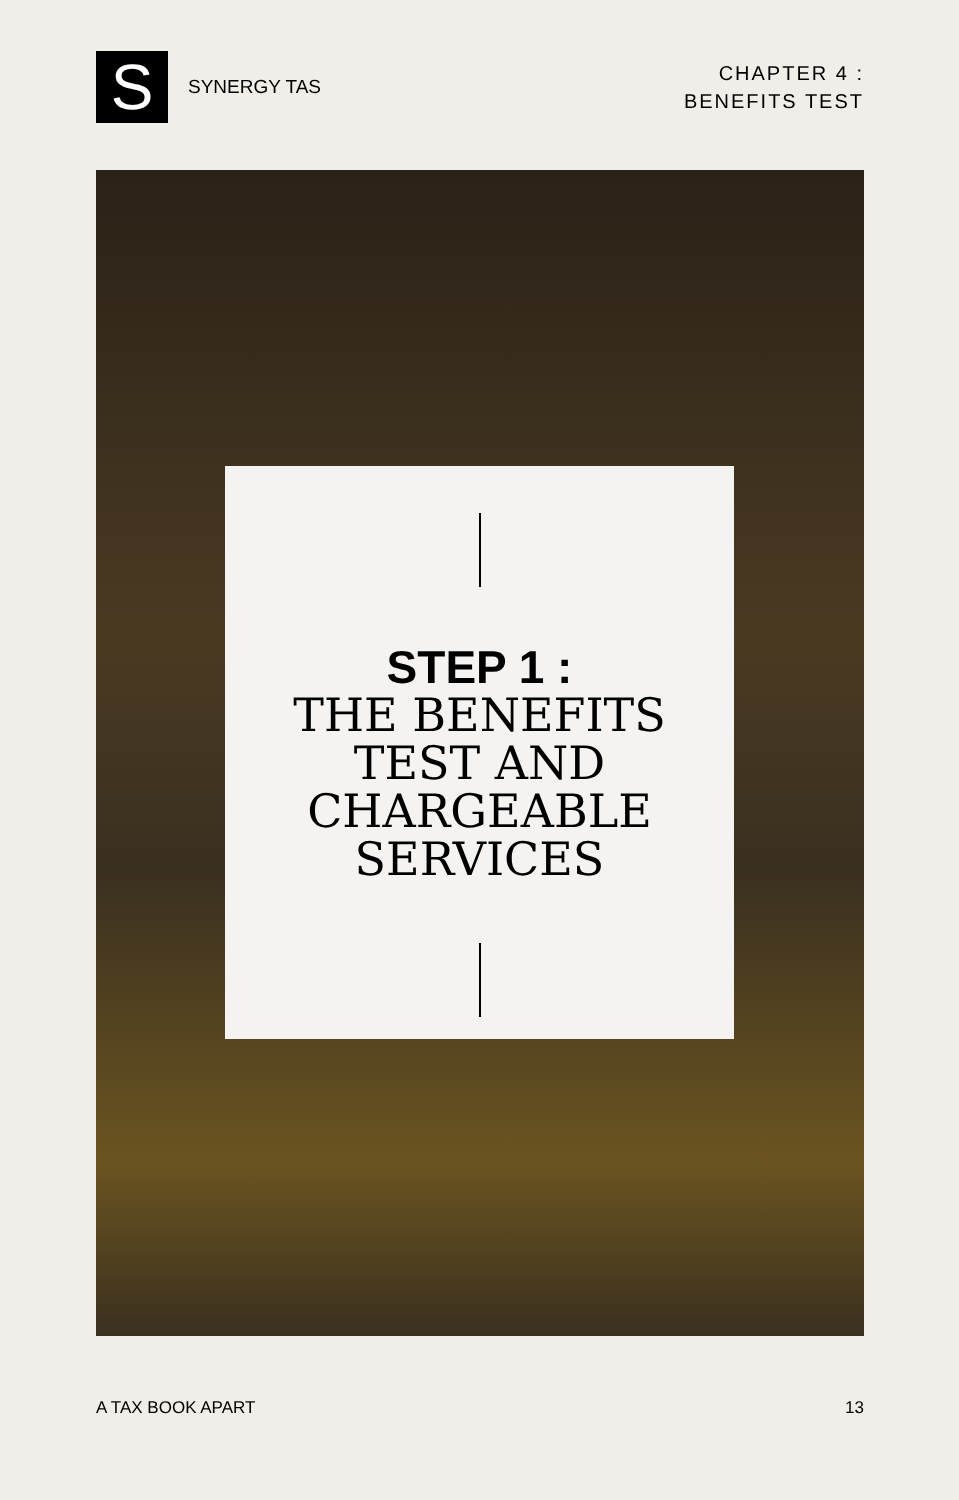S
SYNERGY TAS
CHAPTER 4 :
BENEFITS TEST
STEP 1 :
THE BENEFITS
TEST AND
CHARGEABLE
SERVICES
A TAX BOOK APART 13